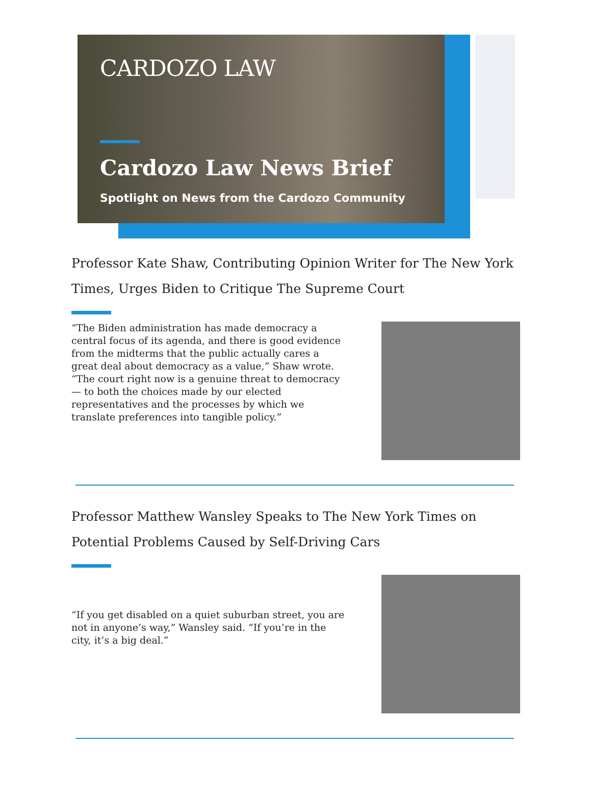CARDOZO LAW
Cardozo Law News Brief
Spotlight on News from the Cardozo Community
Professor Kate Shaw, Contributing Opinion Writer for The New York Times, Urges Biden to Critique The Supreme Court
“The Biden administration has made democracy a central focus of its agenda, and there is good evidence from the midterms that the public actually cares a great deal about democracy as a value,” Shaw wrote. “The court right now is a genuine threat to democracy — to both the choices made by our elected representatives and the processes by which we translate preferences into tangible policy.”
Professor Matthew Wansley Speaks to The New York Times on Potential Problems Caused by Self-Driving Cars
“If you get disabled on a quiet suburban street, you are not in anyone’s way,” Wansley said. “If you’re in the city, it’s a big deal.”